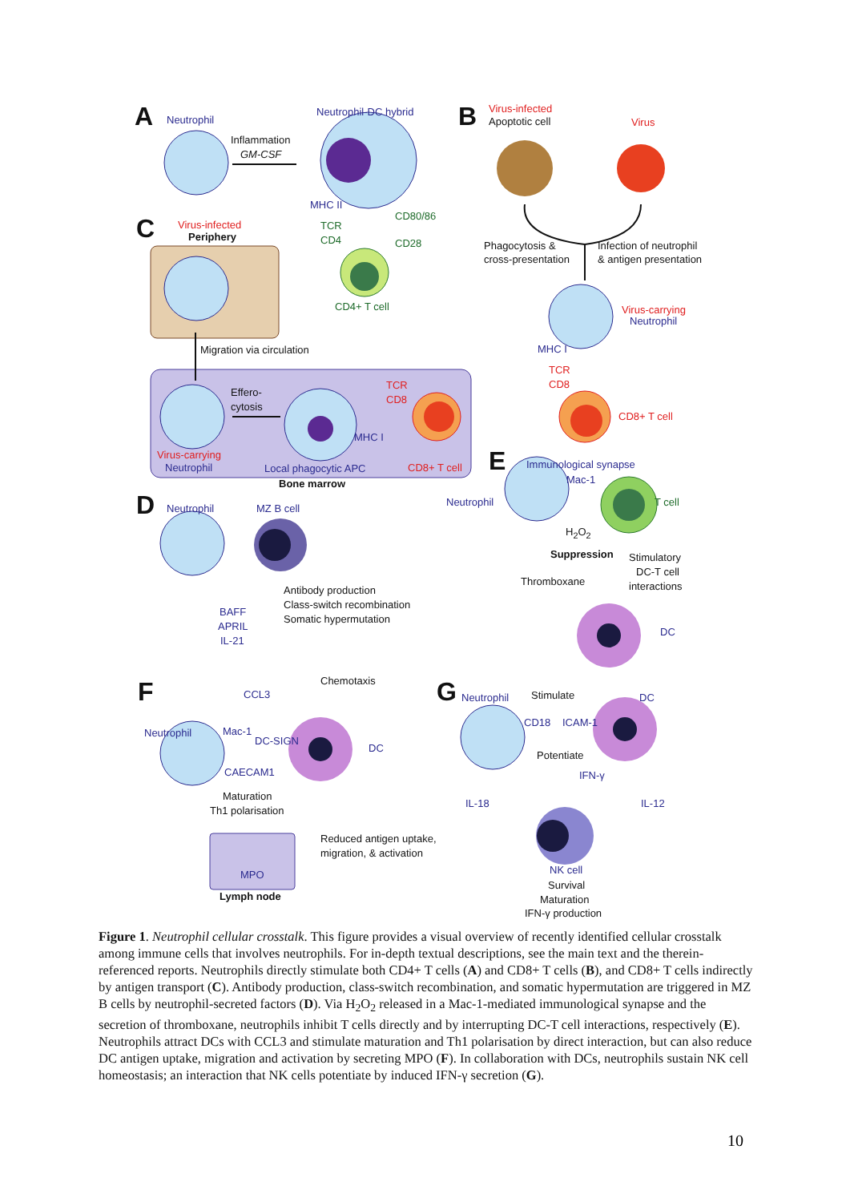A Neutrophil
Neutrophil-DC hybrid
Inflammation
GM-CSF
B Virus-infected
Apoptotic cell Virus
MHC II
CD80/86
C Virus-infected
Periphery
TCR
CD4 CD28 Phagocytosis &
cross-presentation
Infection of neutrophil
& antigen presentation
CD4+ T cell Virus-carrying
Neutrophil
Migration via circulation MHC I
TCR
CD8
TCR
CD8
Effero-
cytosis
CD8+ T cell
MHC I
Virus-carrying
Neutrophil Local phagocytic APC CD8+ T cell E Immunological synapse
Bone marrow
D Neutrophil MZ B cell
Mac-1
Neutrophil T cell
H<sub>2</sub>O<sub>2</sub>
Suppression Stimulatory
DC-T cell
interactions
Thromboxane
Antibody production
Class-switch recombination
Somatic hypermutation
BAFF
APRIL
IL-21
DC
Chemotaxis
F CCL3 G Neutrophil Stimulate DC
CD18 ICAM-1
Mac-1
DC-SIGN
DC
Neutrophil
CAECAM1
Potentiate
IFN-γ
Maturation
Th1 polarisation
IL-18 IL-12
Reduced antigen uptake,
migration, & activation
MPO NK cell
Survival
Maturation
IFN-γ production
Lymph node
Figure 1. Neutrophil cellular crosstalk. This figure provides a visual overview of recently identified cellular crosstalk among immune cells that involves neutrophils. For in-depth textual descriptions, see the main text and the therein-referenced reports. Neutrophils directly stimulate both CD4+ T cells (A) and CD8+ T cells (B), and CD8+ T cells indirectly by antigen transport (C). Antibody production, class-switch recombination, and somatic hypermutation are triggered in MZ B cells by neutrophil-secreted factors (D). Via H<sub>2</sub>O<sub>2</sub> released in a Mac-1-mediated immunological synapse and the secretion of thromboxane, neutrophils inhibit T cells directly and by interrupting DC-T cell interactions, respectively (E). Neutrophils attract DCs with CCL3 and stimulate maturation and Th1 polarisation by direct interaction, but can also reduce DC antigen uptake, migration and activation by secreting MPO (F). In collaboration with DCs, neutrophils sustain NK cell homeostasis; an interaction that NK cells potentiate by induced IFN-γ secretion (G).
10